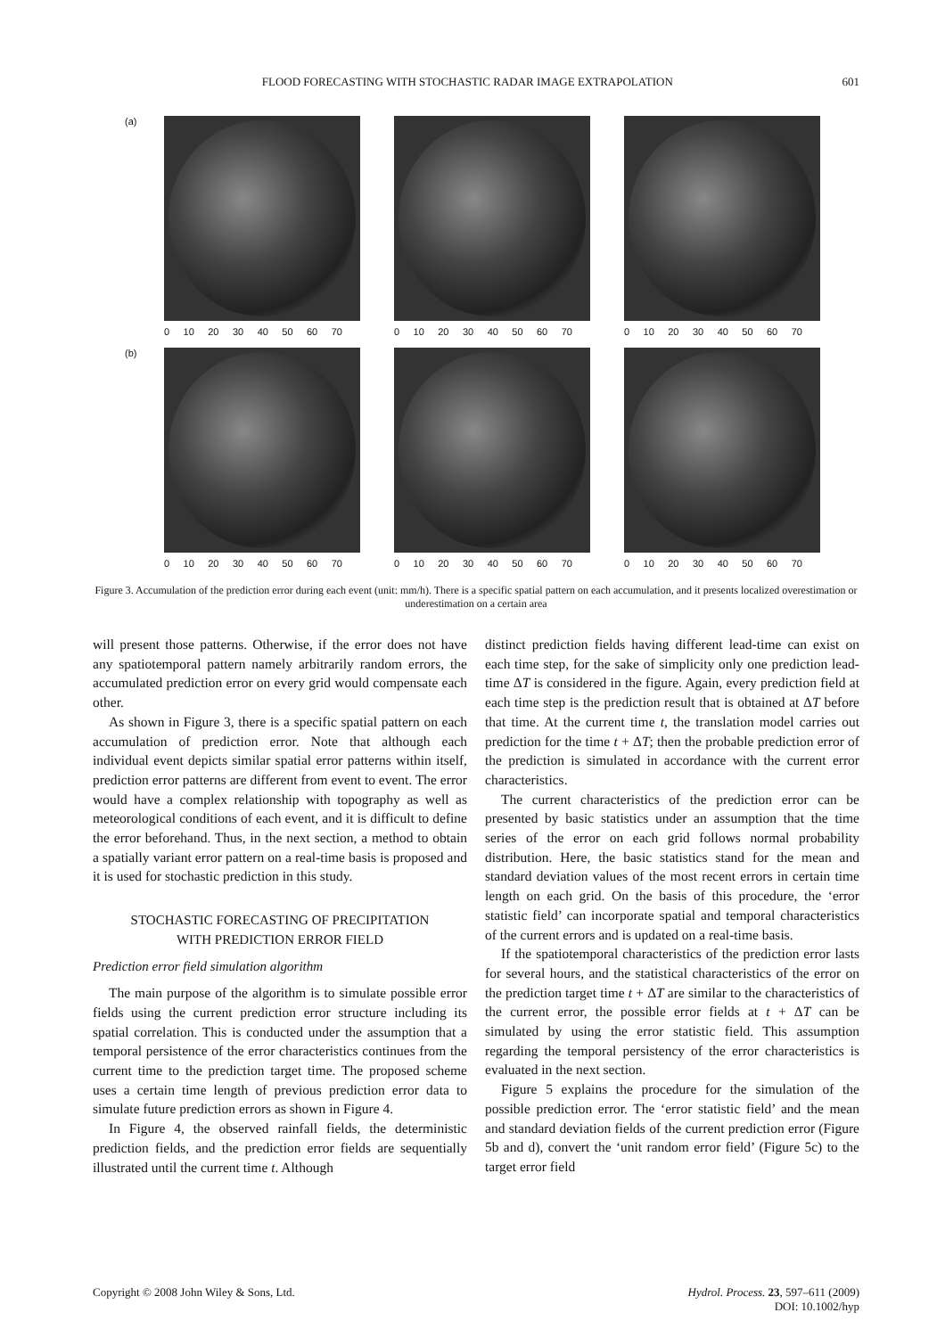FLOOD FORECASTING WITH STOCHASTIC RADAR IMAGE EXTRAPOLATION 601
(a)
0 10 20 30 40 50 60 70 0 10 20 30 40 50 60 70 0 10 20 30 40 50 60 70
(b)
0 10 20 30 40 50 60 70 0 10 20 30 40 50 60 70 0 10 20 30 40 50 60 70
Figure 3. Accumulation of the prediction error during each event (unit: mm/h). There is a specific spatial pattern on each accumulation, and it presents localized overestimation or underestimation on a certain area
will present those patterns. Otherwise, if the error does not have any spatiotemporal pattern namely arbitrarily random errors, the accumulated prediction error on every grid would compensate each other.
As shown in Figure 3, there is a specific spatial pattern on each accumulation of prediction error. Note that although each individual event depicts similar spatial error patterns within itself, prediction error patterns are different from event to event. The error would have a complex relationship with topography as well as meteorological conditions of each event, and it is difficult to define the error beforehand. Thus, in the next section, a method to obtain a spatially variant error pattern on a real-time basis is proposed and it is used for stochastic prediction in this study.
STOCHASTIC FORECASTING OF PRECIPITATION
WITH PREDICTION ERROR FIELD
Prediction error field simulation algorithm
The main purpose of the algorithm is to simulate possible error fields using the current prediction error structure including its spatial correlation. This is conducted under the assumption that a temporal persistence of the error characteristics continues from the current time to the prediction target time. The proposed scheme uses a certain time length of previous prediction error data to simulate future prediction errors as shown in Figure 4.
In Figure 4, the observed rainfall fields, the deterministic prediction fields, and the prediction error fields are sequentially illustrated until the current time t. Although
distinct prediction fields having different lead-time can exist on each time step, for the sake of simplicity only one prediction lead-time ΔT is considered in the figure. Again, every prediction field at each time step is the prediction result that is obtained at ΔT before that time. At the current time t, the translation model carries out prediction for the time t + ΔT; then the probable prediction error of the prediction is simulated in accordance with the current error characteristics.
The current characteristics of the prediction error can be presented by basic statistics under an assumption that the time series of the error on each grid follows normal probability distribution. Here, the basic statistics stand for the mean and standard deviation values of the most recent errors in certain time length on each grid. On the basis of this procedure, the ‘error statistic field’ can incorporate spatial and temporal characteristics of the current errors and is updated on a real-time basis.
If the spatiotemporal characteristics of the prediction error lasts for several hours, and the statistical characteristics of the error on the prediction target time t + ΔT are similar to the characteristics of the current error, the possible error fields at t + ΔT can be simulated by using the error statistic field. This assumption regarding the temporal persistency of the error characteristics is evaluated in the next section.
Figure 5 explains the procedure for the simulation of the possible prediction error. The ‘error statistic field’ and the mean and standard deviation fields of the current prediction error (Figure 5b and d), convert the ‘unit random error field’ (Figure 5c) to the target error field
Copyright © 2008 John Wiley & Sons, Ltd. Hydrol. Process. 23, 597–611 (2009)
DOI: 10.1002/hyp